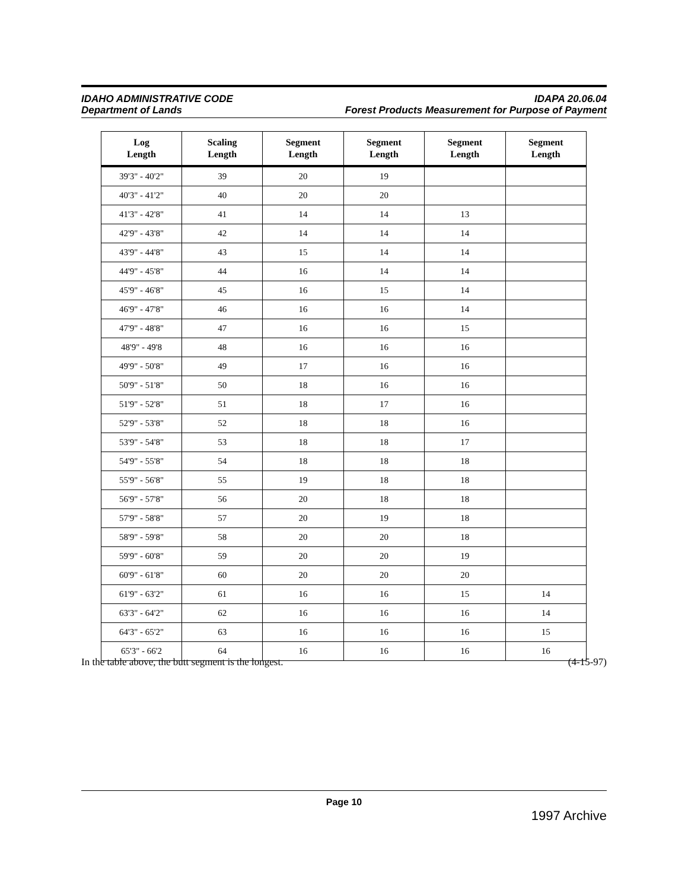IDAHO ADMINISTRATIVE CODE IDAPA 20.06.04
Department of Lands Forest Products Measurement for Purpose of Payment
| Log Length | Scaling Length | Segment Length | Segment Length | Segment Length | Segment Length |
| --- | --- | --- | --- | --- | --- |
| 39'3" - 40'2" | 39 | 20 | 19 | | |
| 40'3" - 41'2" | 40 | 20 | 20 | | |
| 41'3" - 42'8" | 41 | 14 | 14 | 13 | |
| 42'9" - 43'8" | 42 | 14 | 14 | 14 | |
| 43'9" - 44'8" | 43 | 15 | 14 | 14 | |
| 44'9" - 45'8" | 44 | 16 | 14 | 14 | |
| 45'9" - 46'8" | 45 | 16 | 15 | 14 | |
| 46'9" - 47'8" | 46 | 16 | 16 | 14 | |
| 47'9" - 48'8" | 47 | 16 | 16 | 15 | |
| 48'9" - 49'8 | 48 | 16 | 16 | 16 | |
| 49'9" - 50'8" | 49 | 17 | 16 | 16 | |
| 50'9" - 51'8" | 50 | 18 | 16 | 16 | |
| 51'9" - 52'8" | 51 | 18 | 17 | 16 | |
| 52'9" - 53'8" | 52 | 18 | 18 | 16 | |
| 53'9" - 54'8" | 53 | 18 | 18 | 17 | |
| 54'9" - 55'8" | 54 | 18 | 18 | 18 | |
| 55'9" - 56'8" | 55 | 19 | 18 | 18 | |
| 56'9" - 57'8" | 56 | 20 | 18 | 18 | |
| 57'9" - 58'8" | 57 | 20 | 19 | 18 | |
| 58'9" - 59'8" | 58 | 20 | 20 | 18 | |
| 59'9" - 60'8" | 59 | 20 | 20 | 19 | |
| 60'9" - 61'8" | 60 | 20 | 20 | 20 | |
| 61'9" - 63'2" | 61 | 16 | 16 | 15 | 14 |
| 63'3" - 64'2" | 62 | 16 | 16 | 16 | 14 |
| 64'3" - 65'2" | 63 | 16 | 16 | 16 | 15 |
| 65'3" - 66'2 | 64 | 16 | 16 | 16 | 16 |
In the table above, the butt segment is the longest. (4-15-97)
Page 10
1997 Archive